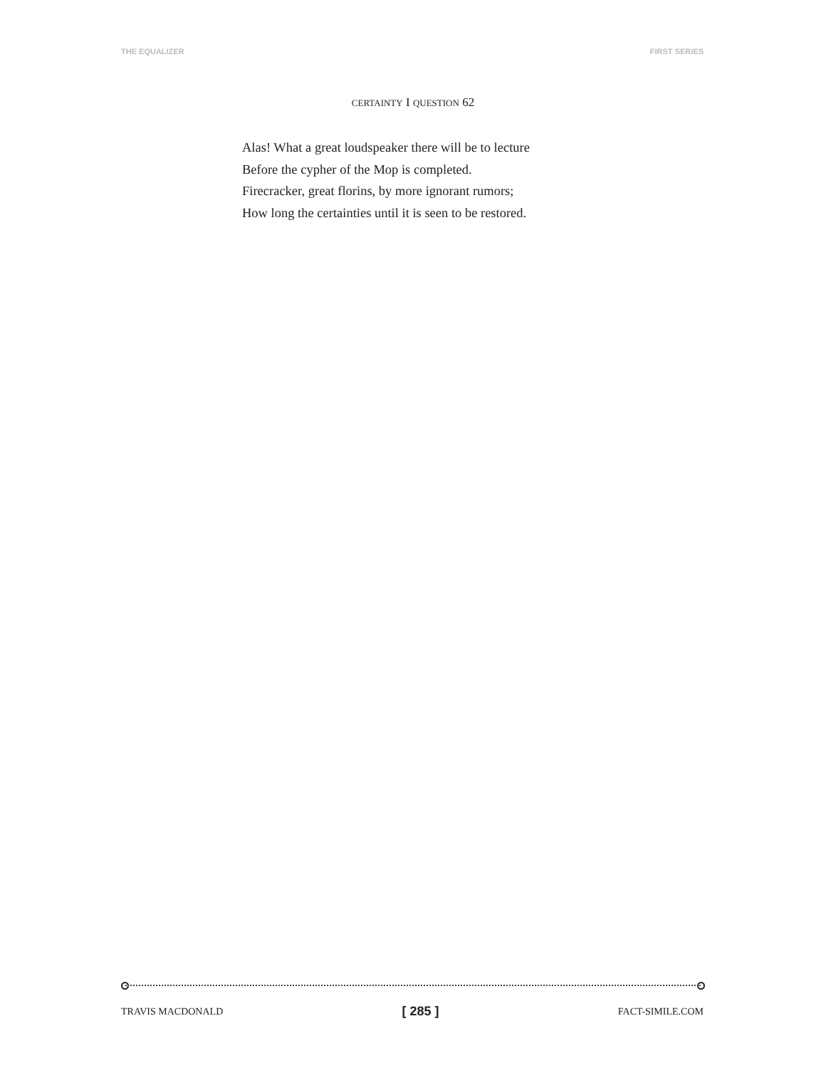THE EQUALIZER FIRST SERIES
CERTAINTY I QUESTION 62
Alas! What a great loudspeaker there will be to lecture
Before the cypher of the Mop is completed.
Firecracker, great florins, by more ignorant rumors;
How long the certainties until it is seen to be restored.
TRAVIS MACDONALD [ 285 ] FACT-SIMILE.COM